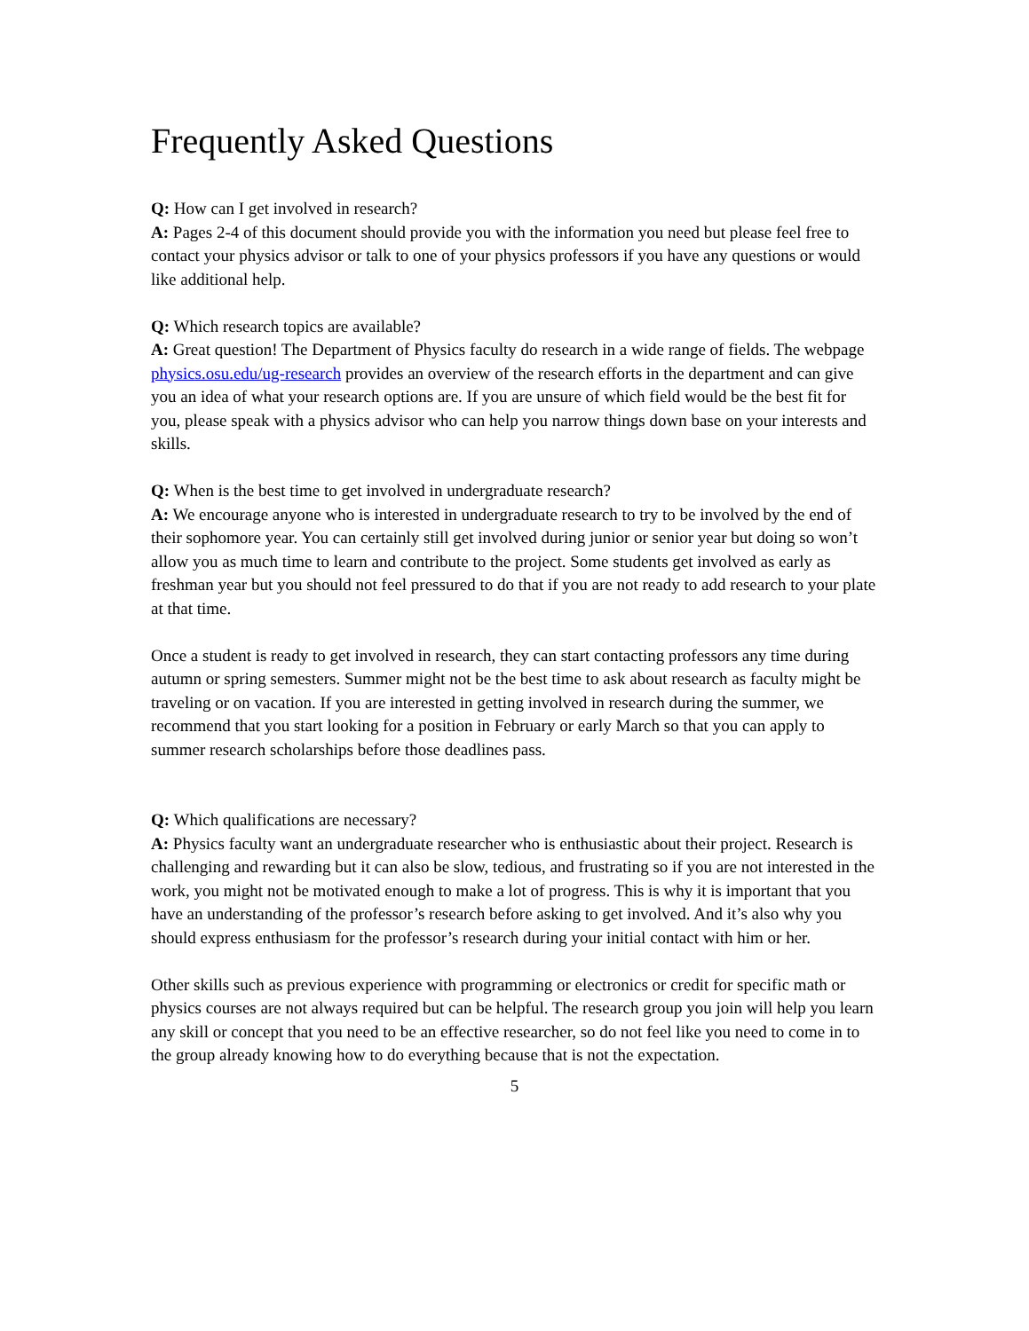Frequently Asked Questions
Q: How can I get involved in research?
A: Pages 2-4 of this document should provide you with the information you need but please feel free to contact your physics advisor or talk to one of your physics professors if you have any questions or would like additional help.
Q: Which research topics are available?
A: Great question! The Department of Physics faculty do research in a wide range of fields. The webpage physics.osu.edu/ug-research provides an overview of the research efforts in the department and can give you an idea of what your research options are. If you are unsure of which field would be the best fit for you, please speak with a physics advisor who can help you narrow things down base on your interests and skills.
Q: When is the best time to get involved in undergraduate research?
A: We encourage anyone who is interested in undergraduate research to try to be involved by the end of their sophomore year. You can certainly still get involved during junior or senior year but doing so won’t allow you as much time to learn and contribute to the project. Some students get involved as early as freshman year but you should not feel pressured to do that if you are not ready to add research to your plate at that time.
Once a student is ready to get involved in research, they can start contacting professors any time during autumn or spring semesters. Summer might not be the best time to ask about research as faculty might be traveling or on vacation. If you are interested in getting involved in research during the summer, we recommend that you start looking for a position in February or early March so that you can apply to summer research scholarships before those deadlines pass.
Q: Which qualifications are necessary?
A: Physics faculty want an undergraduate researcher who is enthusiastic about their project. Research is challenging and rewarding but it can also be slow, tedious, and frustrating so if you are not interested in the work, you might not be motivated enough to make a lot of progress. This is why it is important that you have an understanding of the professor’s research before asking to get involved. And it’s also why you should express enthusiasm for the professor’s research during your initial contact with him or her.
Other skills such as previous experience with programming or electronics or credit for specific math or physics courses are not always required but can be helpful. The research group you join will help you learn any skill or concept that you need to be an effective researcher, so do not feel like you need to come in to the group already knowing how to do everything because that is not the expectation.
5